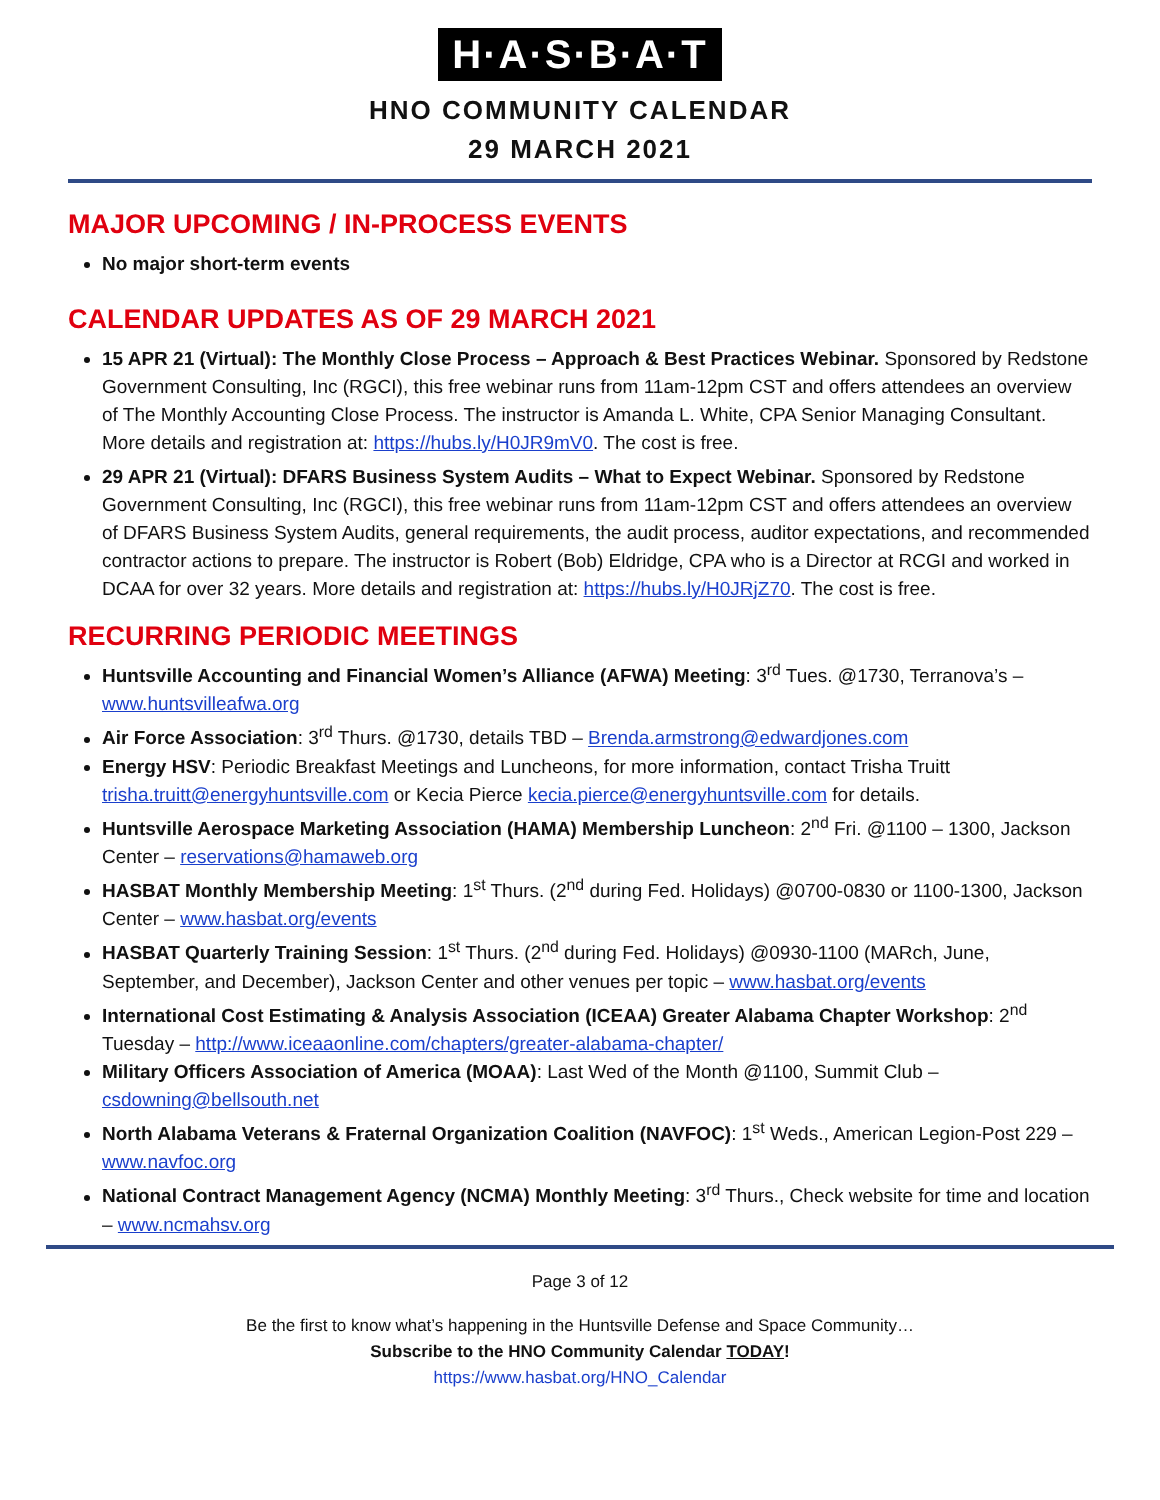H·A·S·B·A·T
HNO COMMUNITY CALENDAR
29 MARCH 2021
MAJOR UPCOMING / IN-PROCESS EVENTS
No major short-term events
CALENDAR UPDATES AS OF 29 MARCH 2021
15 APR 21 (Virtual): The Monthly Close Process – Approach & Best Practices Webinar. Sponsored by Redstone Government Consulting, Inc (RGCI), this free webinar runs from 11am-12pm CST and offers attendees an overview of The Monthly Accounting Close Process. The instructor is Amanda L. White, CPA Senior Managing Consultant. More details and registration at: https://hubs.ly/H0JR9mV0. The cost is free.
29 APR 21 (Virtual): DFARS Business System Audits – What to Expect Webinar. Sponsored by Redstone Government Consulting, Inc (RGCI), this free webinar runs from 11am-12pm CST and offers attendees an overview of DFARS Business System Audits, general requirements, the audit process, auditor expectations, and recommended contractor actions to prepare. The instructor is Robert (Bob) Eldridge, CPA who is a Director at RCGI and worked in DCAA for over 32 years. More details and registration at: https://hubs.ly/H0JRjZ70. The cost is free.
RECURRING PERIODIC MEETINGS
Huntsville Accounting and Financial Women’s Alliance (AFWA) Meeting: 3<sup>rd</sup> Tues. @1730, Terranova’s – www.huntsvilleafwa.org
Air Force Association: 3<sup>rd</sup> Thurs. @1730, details TBD – Brenda.armstrong@edwardjones.com
Energy HSV: Periodic Breakfast Meetings and Luncheons, for more information, contact Trisha Truitt trisha.truitt@energyhuntsville.com or Kecia Pierce kecia.pierce@energyhuntsville.com for details.
Huntsville Aerospace Marketing Association (HAMA) Membership Luncheon: 2<sup>nd</sup> Fri. @1100 – 1300, Jackson Center – reservations@hamaweb.org
HASBAT Monthly Membership Meeting: 1<sup>st</sup> Thurs. (2<sup>nd</sup> during Fed. Holidays) @0700-0830 or 1100-1300, Jackson Center – www.hasbat.org/events
HASBAT Quarterly Training Session: 1<sup>st</sup> Thurs. (2<sup>nd</sup> during Fed. Holidays) @0930-1100 (MARch, June, September, and December), Jackson Center and other venues per topic – www.hasbat.org/events
International Cost Estimating & Analysis Association (ICEAA) Greater Alabama Chapter Workshop: 2<sup>nd</sup> Tuesday – http://www.iceaaonline.com/chapters/greater-alabama-chapter/
Military Officers Association of America (MOAA): Last Wed of the Month @1100, Summit Club – csdowning@bellsouth.net
North Alabama Veterans & Fraternal Organization Coalition (NAVFOC): 1<sup>st</sup> Weds., American Legion-Post 229 – www.navfoc.org
National Contract Management Agency (NCMA) Monthly Meeting: 3<sup>rd</sup> Thurs., Check website for time and location – www.ncmahsv.org
Page 3 of 12
Be the first to know what’s happening in the Huntsville Defense and Space Community…
Subscribe to the HNO Community Calendar TODAY!
https://www.hasbat.org/HNO_Calendar